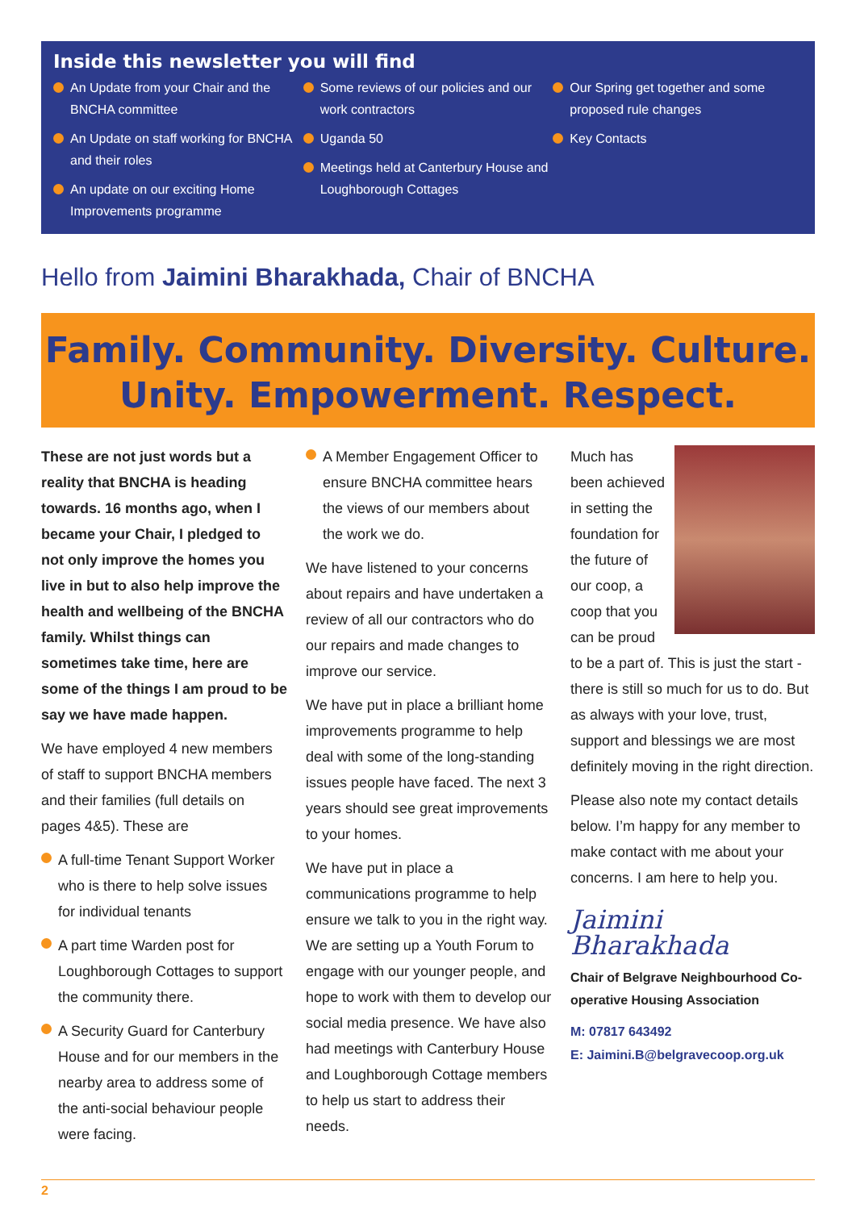Inside this newsletter you will find
An Update from your Chair and the BNCHA committee
An Update on staff working for BNCHA and their roles
An update on our exciting Home Improvements programme
Some reviews of our policies and our work contractors
Uganda 50
Meetings held at Canterbury House and Loughborough Cottages
Our Spring get together and some proposed rule changes
Key Contacts
Hello from Jaimini Bharakhada, Chair of BNCHA
Family. Community. Diversity. Culture.
Unity. Empowerment. Respect.
These are not just words but a reality that BNCHA is heading towards. 16 months ago, when I became your Chair, I pledged to not only improve the homes you live in but to also help improve the health and wellbeing of the BNCHA family. Whilst things can sometimes take time, here are some of the things I am proud to be say we have made happen.
We have employed 4 new members of staff to support BNCHA members and their families (full details on pages 4&5). These are
A full-time Tenant Support Worker who is there to help solve issues for individual tenants
A part time Warden post for Loughborough Cottages to support the community there.
A Security Guard for Canterbury House and for our members in the nearby area to address some of the anti-social behaviour people were facing.
A Member Engagement Officer to ensure BNCHA committee hears the views of our members about the work we do.
We have listened to your concerns about repairs and have undertaken a review of all our contractors who do our repairs and made changes to improve our service.
We have put in place a brilliant home improvements programme to help deal with some of the long-standing issues people have faced. The next 3 years should see great improvements to your homes.
We have put in place a communications programme to help ensure we talk to you in the right way. We are setting up a Youth Forum to engage with our younger people, and hope to work with them to develop our social media presence. We have also had meetings with Canterbury House and Loughborough Cottage members to help us start to address their needs.
Much has been achieved in setting the foundation for the future of our coop, a coop that you can be proud to be a part of. This is just the start - there is still so much for us to do. But as always with your love, trust, support and blessings we are most definitely moving in the right direction.
Please also note my contact details below. I’m happy for any member to make contact with me about your concerns. I am here to help you.
Jaimini Bharakhada
Chair of Belgrave Neighbourhood Co-operative Housing Association
M: 07817 643492
E: Jaimini.B@belgravecoop.org.uk
2